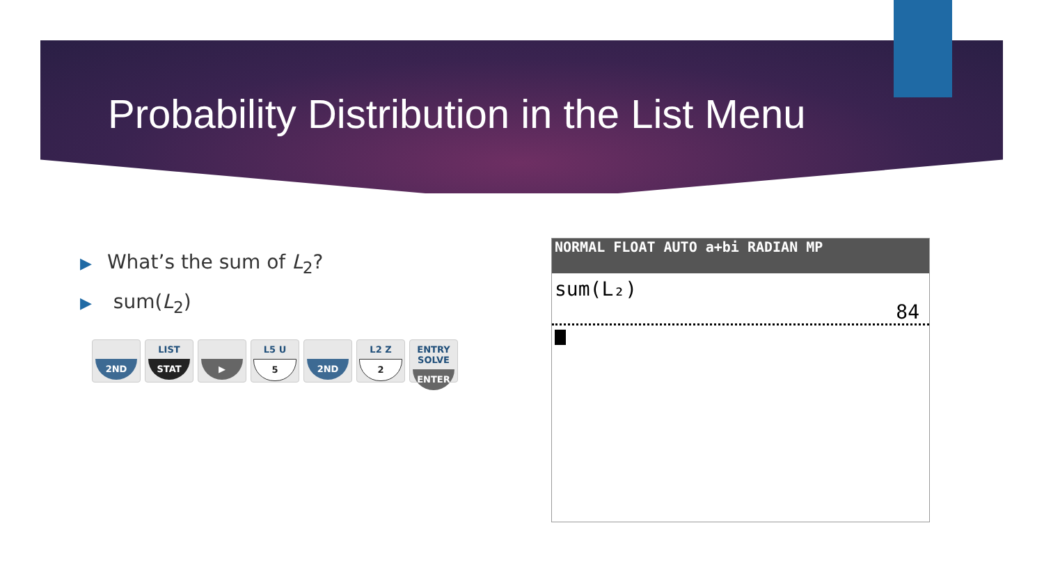Probability Distribution in the List Menu
▶ What’s the sum of L<sub>2</sub>?
▶ sum(L<sub>2</sub>)
2ND
LIST
STAT
▶
L5 U
5
2ND
L2 Z
2
ENTRY SOLVE
ENTER
NORMAL FLOAT AUTO a+bi RADIAN MP
sum(L₂)
84